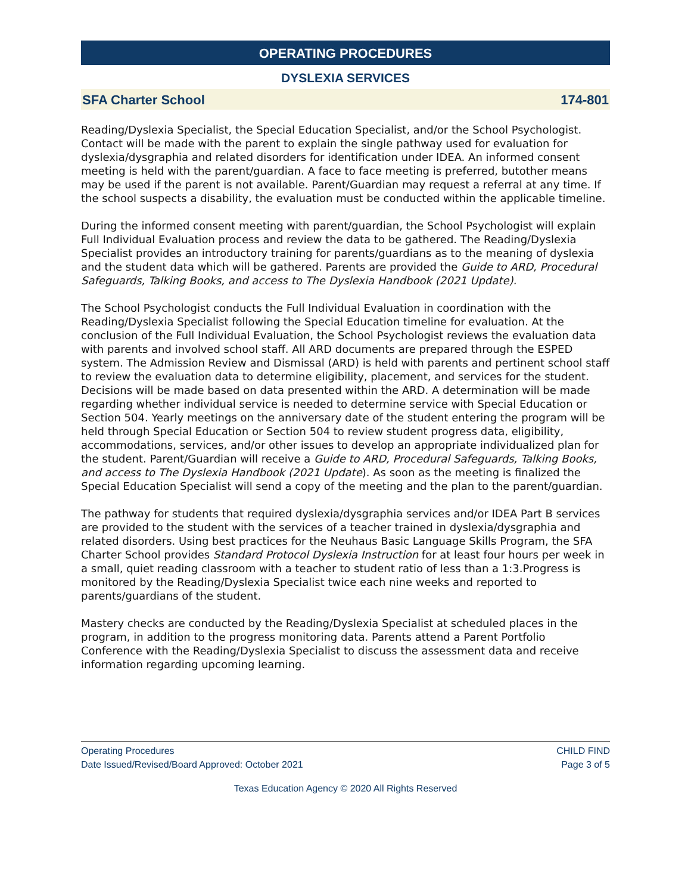OPERATING PROCEDURES
DYSLEXIA SERVICES
SFA Charter School 174-801
Reading/Dyslexia Specialist, the Special Education Specialist, and/or the School Psychologist. Contact will be made with the parent to explain the single pathway used for evaluation for dyslexia/dysgraphia and related disorders for identification under IDEA. An informed consent meeting is held with the parent/guardian. A face to face meeting is preferred, butother means may be used if the parent is not available. Parent/Guardian may request a referral at any time. If the school suspects a disability, the evaluation must be conducted within the applicable timeline.
During the informed consent meeting with parent/guardian, the School Psychologist will explain Full Individual Evaluation process and review the data to be gathered. The Reading/Dyslexia Specialist provides an introductory training for parents/guardians as to the meaning of dyslexia and the student data which will be gathered. Parents are provided the Guide to ARD, Procedural Safeguards, Talking Books, and access to The Dyslexia Handbook (2021 Update).
The School Psychologist conducts the Full Individual Evaluation in coordination with the Reading/Dyslexia Specialist following the Special Education timeline for evaluation. At the conclusion of the Full Individual Evaluation, the School Psychologist reviews the evaluation data with parents and involved school staff. All ARD documents are prepared through the ESPED system. The Admission Review and Dismissal (ARD) is held with parents and pertinent school staff to review the evaluation data to determine eligibility, placement, and services for the student. Decisions will be made based on data presented within the ARD. A determination will be made regarding whether individual service is needed to determine service with Special Education or Section 504. Yearly meetings on the anniversary date of the student entering the program will be held through Special Education or Section 504 to review student progress data, eligibility, accommodations, services, and/or other issues to develop an appropriate individualized plan for the student. Parent/Guardian will receive a Guide to ARD, Procedural Safeguards, Talking Books, and access to The Dyslexia Handbook (2021 Update). As soon as the meeting is finalized the Special Education Specialist will send a copy of the meeting and the plan to the parent/guardian.
The pathway for students that required dyslexia/dysgraphia services and/or IDEA Part B services are provided to the student with the services of a teacher trained in dyslexia/dysgraphia and related disorders. Using best practices for the Neuhaus Basic Language Skills Program, the SFA Charter School provides Standard Protocol Dyslexia Instruction for at least four hours per week in a small, quiet reading classroom with a teacher to student ratio of less than a 1:3.Progress is monitored by the Reading/Dyslexia Specialist twice each nine weeks and reported to parents/guardians of the student.
Mastery checks are conducted by the Reading/Dyslexia Specialist at scheduled places in the program, in addition to the progress monitoring data. Parents attend a Parent Portfolio Conference with the Reading/Dyslexia Specialist to discuss the assessment data and receive information regarding upcoming learning.
Operating Procedures
Date Issued/Revised/Board Approved: October 2021
CHILD FIND
Page 3 of 5
Texas Education Agency © 2020 All Rights Reserved